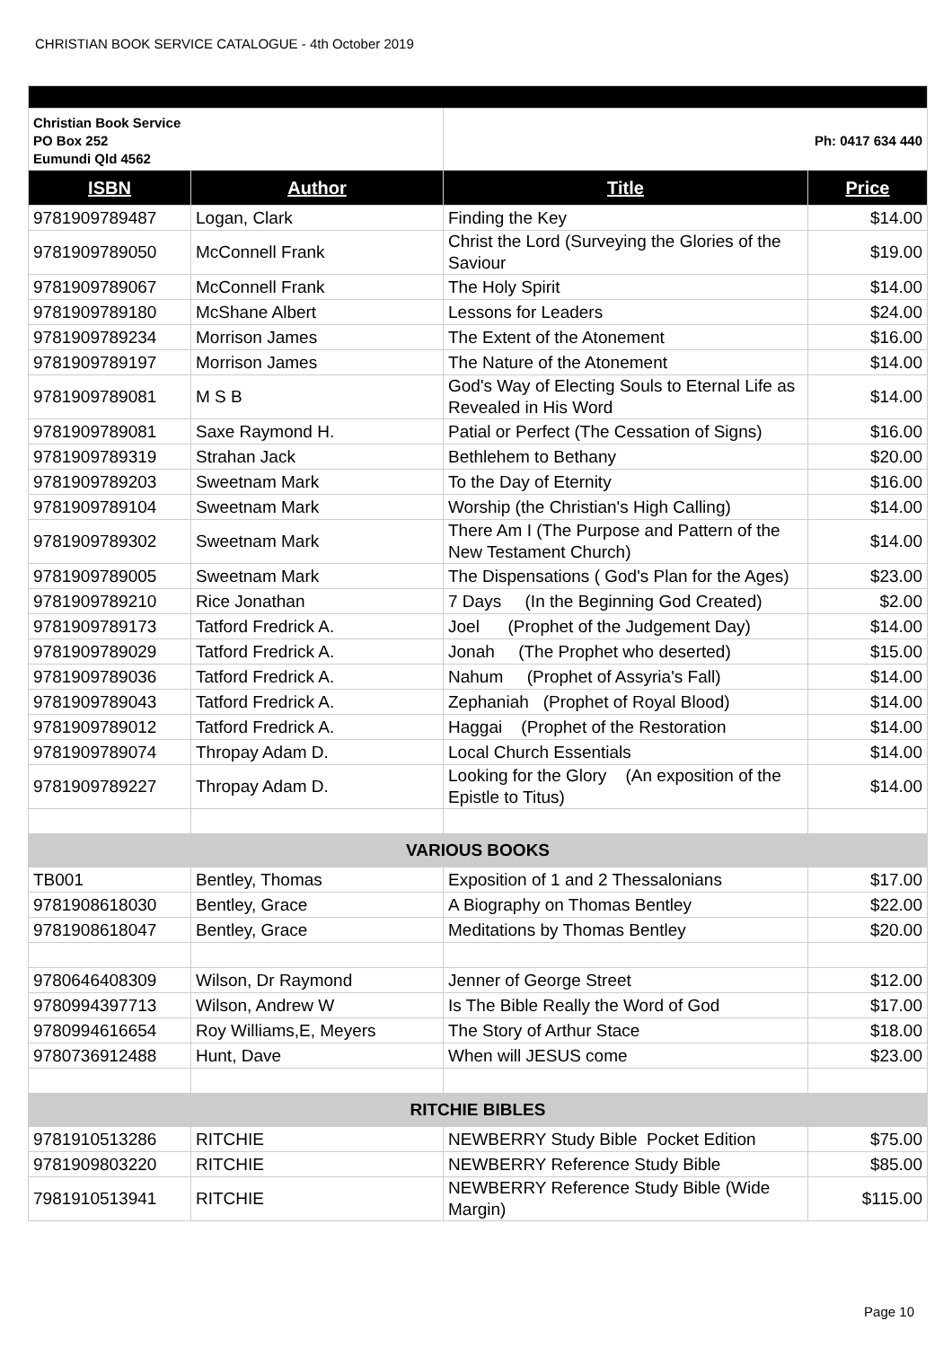CHRISTIAN BOOK SERVICE CATALOGUE - 4th October 2019
| Christian Book Service PO Box 252 Eumundi Qld 4562 | | Ph: 0417 634 440 | |
| ISBN | Author | Title | Price |
| 9781909789487 | Logan, Clark | Finding the Key | $14.00 |
| 9781909789050 | McConnell Frank | Christ the Lord (Surveying the Glories of the Saviour | $19.00 |
| 9781909789067 | McConnell Frank | The Holy Spirit | $14.00 |
| 9781909789180 | McShane Albert | Lessons for Leaders | $24.00 |
| 9781909789234 | Morrison James | The Extent of the Atonement | $16.00 |
| 9781909789197 | Morrison James | The Nature of the Atonement | $14.00 |
| 9781909789081 | M S B | God's Way of Electing Souls to Eternal Life as Revealed in His Word | $14.00 |
| 9781909789081 | Saxe Raymond H. | Patial or Perfect (The Cessation of Signs) | $16.00 |
| 9781909789319 | Strahan Jack | Bethlehem to Bethany | $20.00 |
| 9781909789203 | Sweetnam Mark | To the Day of Eternity | $16.00 |
| 9781909789104 | Sweetnam Mark | Worship (the Christian's High Calling) | $14.00 |
| 9781909789302 | Sweetnam Mark | There Am I (The Purpose and Pattern of the New Testament Church) | $14.00 |
| 9781909789005 | Sweetnam Mark | The Dispensations ( God's Plan for the Ages) | $23.00 |
| 9781909789210 | Rice Jonathan | 7 Days (In the Beginning God Created) | $2.00 |
| 9781909789173 | Tatford Fredrick A. | Joel (Prophet of the Judgement Day) | $14.00 |
| 9781909789029 | Tatford Fredrick A. | Jonah (The Prophet who deserted) | $15.00 |
| 9781909789036 | Tatford Fredrick A. | Nahum (Prophet of Assyria's Fall) | $14.00 |
| 9781909789043 | Tatford Fredrick A. | Zephaniah (Prophet of Royal Blood) | $14.00 |
| 9781909789012 | Tatford Fredrick A. | Haggai (Prophet of the Restoration | $14.00 |
| 9781909789074 | Thropay Adam D. | Local Church Essentials | $14.00 |
| 9781909789227 | Thropay Adam D. | Looking for the Glory (An exposition of the Epistle to Titus) | $14.00 |
| VARIOUS BOOKS | | | |
| TB001 | Bentley, Thomas | Exposition of 1 and 2 Thessalonians | $17.00 |
| 9781908618030 | Bentley, Grace | A Biography on Thomas Bentley | $22.00 |
| 9781908618047 | Bentley, Grace | Meditations by Thomas Bentley | $20.00 |
| 9780646408309 | Wilson, Dr Raymond | Jenner of George Street | $12.00 |
| 9780994397713 | Wilson, Andrew W | Is The Bible Really the Word of God | $17.00 |
| 9780994616654 | Roy Williams,E, Meyers | The Story of Arthur Stace | $18.00 |
| 9780736912488 | Hunt, Dave | When will JESUS come | $23.00 |
| RITCHIE BIBLES | | | |
| 9781910513286 | RITCHIE | NEWBERRY Study Bible Pocket Edition | $75.00 |
| 9781909803220 | RITCHIE | NEWBERRY Reference Study Bible | $85.00 |
| 7981910513941 | RITCHIE | NEWBERRY Reference Study Bible (Wide Margin) | $115.00 |
Page 10